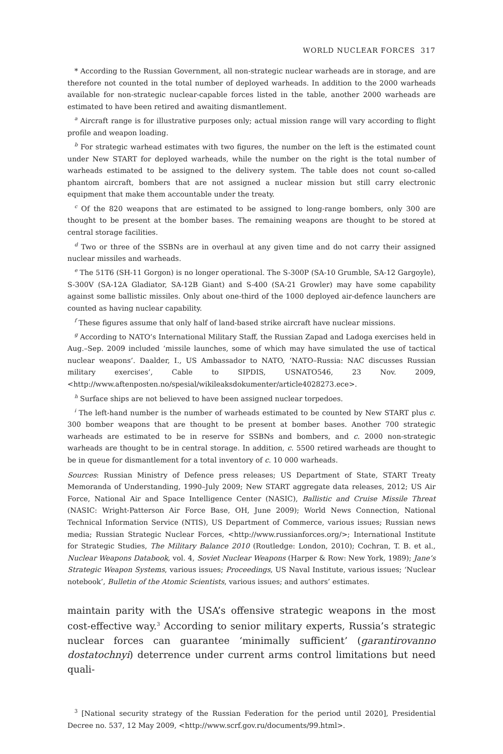WORLD NUCLEAR FORCES 317
* According to the Russian Government, all non-strategic nuclear warheads are in storage, and are therefore not counted in the total number of deployed warheads. In addition to the 2000 warheads available for non-strategic nuclear-capable forces listed in the table, another 2000 warheads are estimated to have been retired and awaiting dismantlement.
<sup>a</sup> Aircraft range is for illustrative purposes only; actual mission range will vary according to flight profile and weapon loading.
<sup>b</sup> For strategic warhead estimates with two figures, the number on the left is the estimated count under New START for deployed warheads, while the number on the right is the total number of warheads estimated to be assigned to the delivery system. The table does not count so-called phantom aircraft, bombers that are not assigned a nuclear mission but still carry electronic equipment that make them accountable under the treaty.
<sup>c</sup> Of the 820 weapons that are estimated to be assigned to long-range bombers, only 300 are thought to be present at the bomber bases. The remaining weapons are thought to be stored at central storage facilities.
<sup>d</sup> Two or three of the SSBNs are in overhaul at any given time and do not carry their assigned nuclear missiles and warheads.
<sup>e</sup> The 51T6 (SH-11 Gorgon) is no longer operational. The S-300P (SA-10 Grumble, SA-12 Gargoyle), S-300V (SA-12A Gladiator, SA-12B Giant) and S-400 (SA-21 Growler) may have some capability against some ballistic missiles. Only about one-third of the 1000 deployed air-defence launchers are counted as having nuclear capability.
<sup>f</sup> These figures assume that only half of land-based strike aircraft have nuclear missions.
<sup>g</sup> According to NATO’s International Military Staff, the Russian Zapad and Ladoga exercises held in Aug.–Sep. 2009 included ‘missile launches, some of which may have simulated the use of tactical nuclear weapons’. Daalder, I., US Ambassador to NATO, ‘NATO–Russia: NAC discusses Russian military exercises’, Cable to SIPDIS, USNATO546, 23 Nov. 2009, <http://www.aftenposten.no/spesial/wikileaksdokumenter/article4028273.ece>.
<sup>h</sup> Surface ships are not believed to have been assigned nuclear torpedoes.
<sup>i</sup> The left-hand number is the number of warheads estimated to be counted by New START plus c. 300 bomber weapons that are thought to be present at bomber bases. Another 700 strategic warheads are estimated to be in reserve for SSBNs and bombers, and c. 2000 non-strategic warheads are thought to be in central storage. In addition, c. 5500 retired warheads are thought to be in queue for dismantlement for a total inventory of c. 10 000 warheads.
Sources: Russian Ministry of Defence press releases; US Department of State, START Treaty Memoranda of Understanding, 1990–July 2009; New START aggregate data releases, 2012; US Air Force, National Air and Space Intelligence Center (NASIC), Ballistic and Cruise Missile Threat (NASIC: Wright-Patterson Air Force Base, OH, June 2009); World News Connection, National Technical Information Service (NTIS), US Department of Commerce, various issues; Russian news media; Russian Strategic Nuclear Forces, <http://www.russianforces.org/>; International Institute for Strategic Studies, The Military Balance 2010 (Routledge: London, 2010); Cochran, T. B. et al., Nuclear Weapons Databook, vol. 4, Soviet Nuclear Weapons (Harper & Row: New York, 1989); Jane’s Strategic Weapon Systems, various issues; Proceedings, US Naval Institute, various issues; ‘Nuclear notebook’, Bulletin of the Atomic Scientists, various issues; and authors’ estimates.
maintain parity with the USA’s offensive strategic weapons in the most cost-effective way.<sup>3</sup> According to senior military experts, Russia’s strategic nuclear forces can guarantee ‘minimally sufficient’ (garantirovanno dostatochnyi) deterrence under current arms control limitations but need quali-
<sup>3</sup> [National security strategy of the Russian Federation for the period until 2020], Presidential Decree no. 537, 12 May 2009, <http://www.scrf.gov.ru/documents/99.html>.